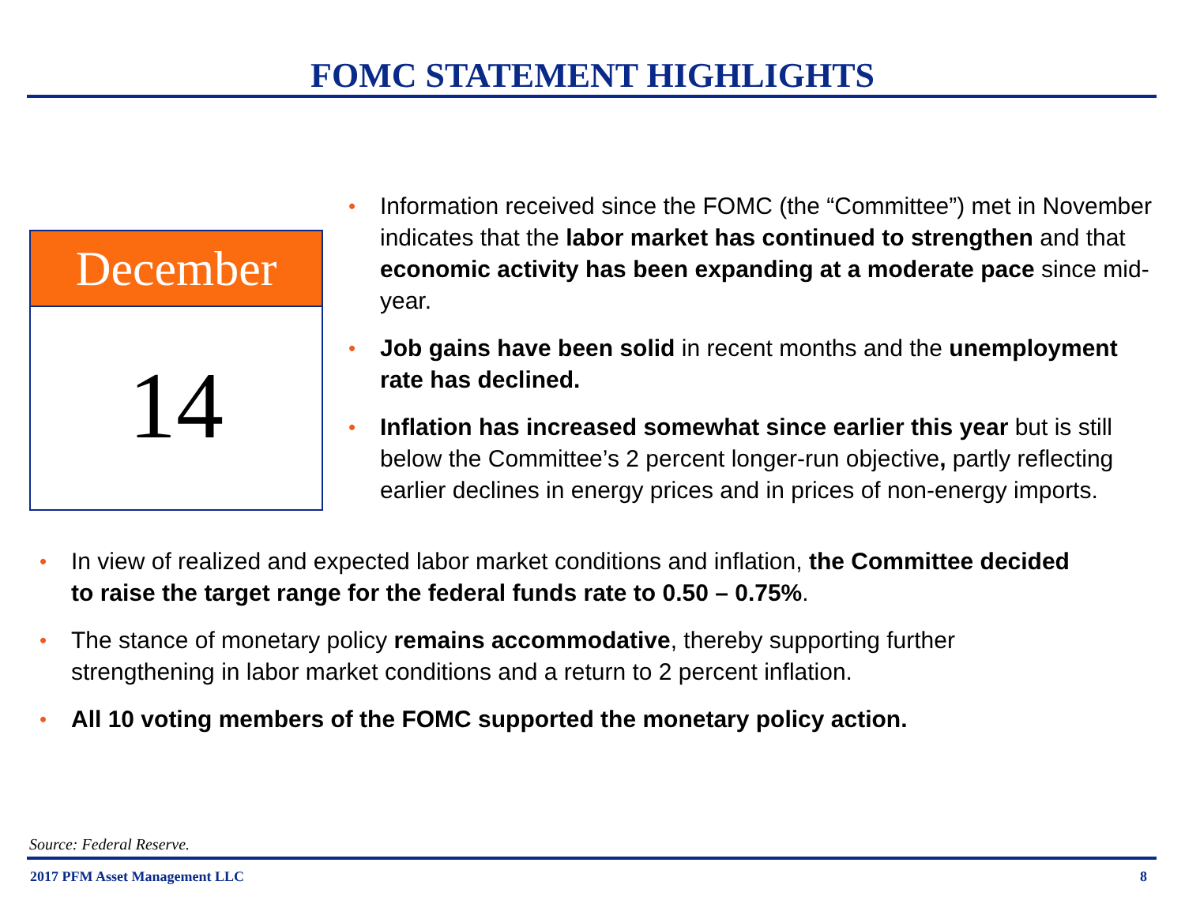FOMC STATEMENT HIGHLIGHTS
December
14
• Information received since the FOMC (the “Committee”) met in November indicates that the labor market has continued to strengthen and that economic activity has been expanding at a moderate pace since mid-year.
• Job gains have been solid in recent months and the unemployment rate has declined.
• Inflation has increased somewhat since earlier this year but is still below the Committee’s 2 percent longer-run objective, partly reflecting earlier declines in energy prices and in prices of non-energy imports.
• In view of realized and expected labor market conditions and inflation, the Committee decided to raise the target range for the federal funds rate to 0.50 – 0.75%.
• The stance of monetary policy remains accommodative, thereby supporting further strengthening in labor market conditions and a return to 2 percent inflation.
• All 10 voting members of the FOMC supported the monetary policy action.
Source: Federal Reserve.
2017 PFM Asset Management LLC 8